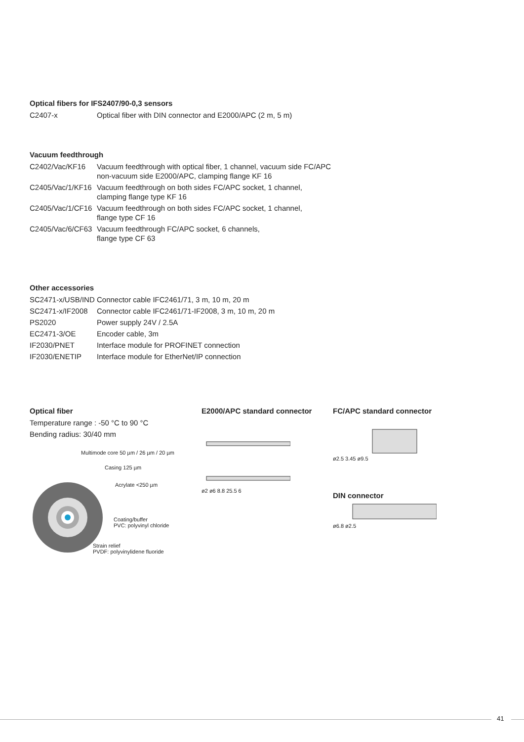Optical fibers for IFS2407/90-0,3 sensors
| C2407-x | Optical fiber with DIN connector and E2000/APC (2 m, 5 m) |
Vacuum feedthrough
| C2402/Vac/KF16 | Vacuum feedthrough with optical fiber, 1 channel, vacuum side FC/APC non-vacuum side E2000/APC, clamping flange KF 16 |
| C2405/Vac/1/KF16 | Vacuum feedthrough on both sides FC/APC socket, 1 channel, clamping flange type KF 16 |
| C2405/Vac/1/CF16 | Vacuum feedthrough on both sides FC/APC socket, 1 channel, flange type CF 16 |
| C2405/Vac/6/CF63 | Vacuum feedthrough FC/APC socket, 6 channels, flange type CF 63 |
Other accessories
| SC2471-x/USB/IND | Connector cable IFC2461/71, 3 m, 10 m, 20 m |
| SC2471-x/IF2008 | Connector cable IFC2461/71-IF2008, 3 m, 10 m, 20 m |
| PS2020 | Power supply 24V / 2.5A |
| EC2471-3/OE | Encoder cable, 3m |
| IF2030/PNET | Interface module for PROFINET connection |
| IF2030/ENETIP | Interface module for EtherNet/IP connection |
Optical fiber
Temperature range : -50 °C to 90 °C
Bending radius: 30/40 mm
Multimode core 50 µm / 26 µm / 20 µm
Casing 125 µm
Acrylate <250 µm
Coating/buffer
PVC: polyvinyl chloride
Strain relief
PVDF: polyvinylidene fluoride
E2000/APC standard connector
ø2 ø6 8.8 25.5 6
FC/APC standard connector
ø2.5 3.45 ø9.5
DIN connector
ø6.8 ø2.5
41